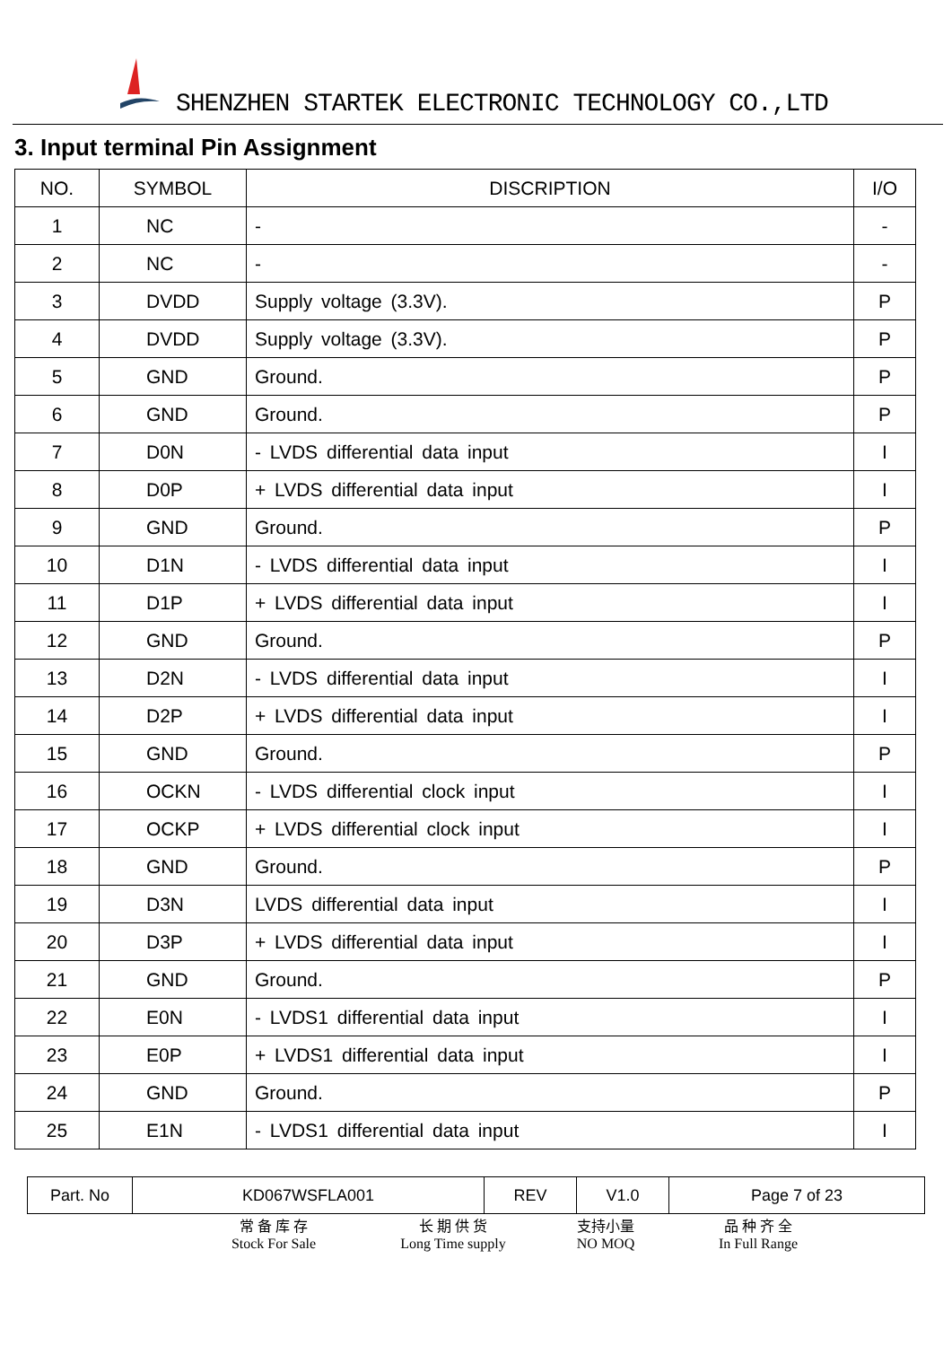SHENZHEN STARTEK ELECTRONIC TECHNOLOGY CO.,LTD
3. Input terminal Pin Assignment
| NO. | SYMBOL | DISCRIPTION | I/O |
| --- | --- | --- | --- |
| 1 | NC | - | - |
| 2 | NC | - | - |
| 3 | DVDD | Supply voltage (3.3V). | P |
| 4 | DVDD | Supply voltage (3.3V). | P |
| 5 | GND | Ground. | P |
| 6 | GND | Ground. | P |
| 7 | D0N | - LVDS differential data input | I |
| 8 | D0P | + LVDS differential data input | I |
| 9 | GND | Ground. | P |
| 10 | D1N | - LVDS differential data input | I |
| 11 | D1P | + LVDS differential data input | I |
| 12 | GND | Ground. | P |
| 13 | D2N | - LVDS differential data input | I |
| 14 | D2P | + LVDS differential data input | I |
| 15 | GND | Ground. | P |
| 16 | OCKN | - LVDS differential clock input | I |
| 17 | OCKP | + LVDS differential clock input | I |
| 18 | GND | Ground. | P |
| 19 | D3N | LVDS differential data input | I |
| 20 | D3P | + LVDS differential data input | I |
| 21 | GND | Ground. | P |
| 22 | E0N | - LVDS1 differential data input | I |
| 23 | E0P | + LVDS1 differential data input | I |
| 24 | GND | Ground. | P |
| 25 | E1N | - LVDS1 differential data input | I |
| Part. No | KD067WSFLA001 | REV | V1.0 | Page 7 of 23 |
常 备 库 存
Stock For Sale
长 期 供 货
Long Time supply
支持小量
NO MOQ
品 种 齐 全
In Full Range